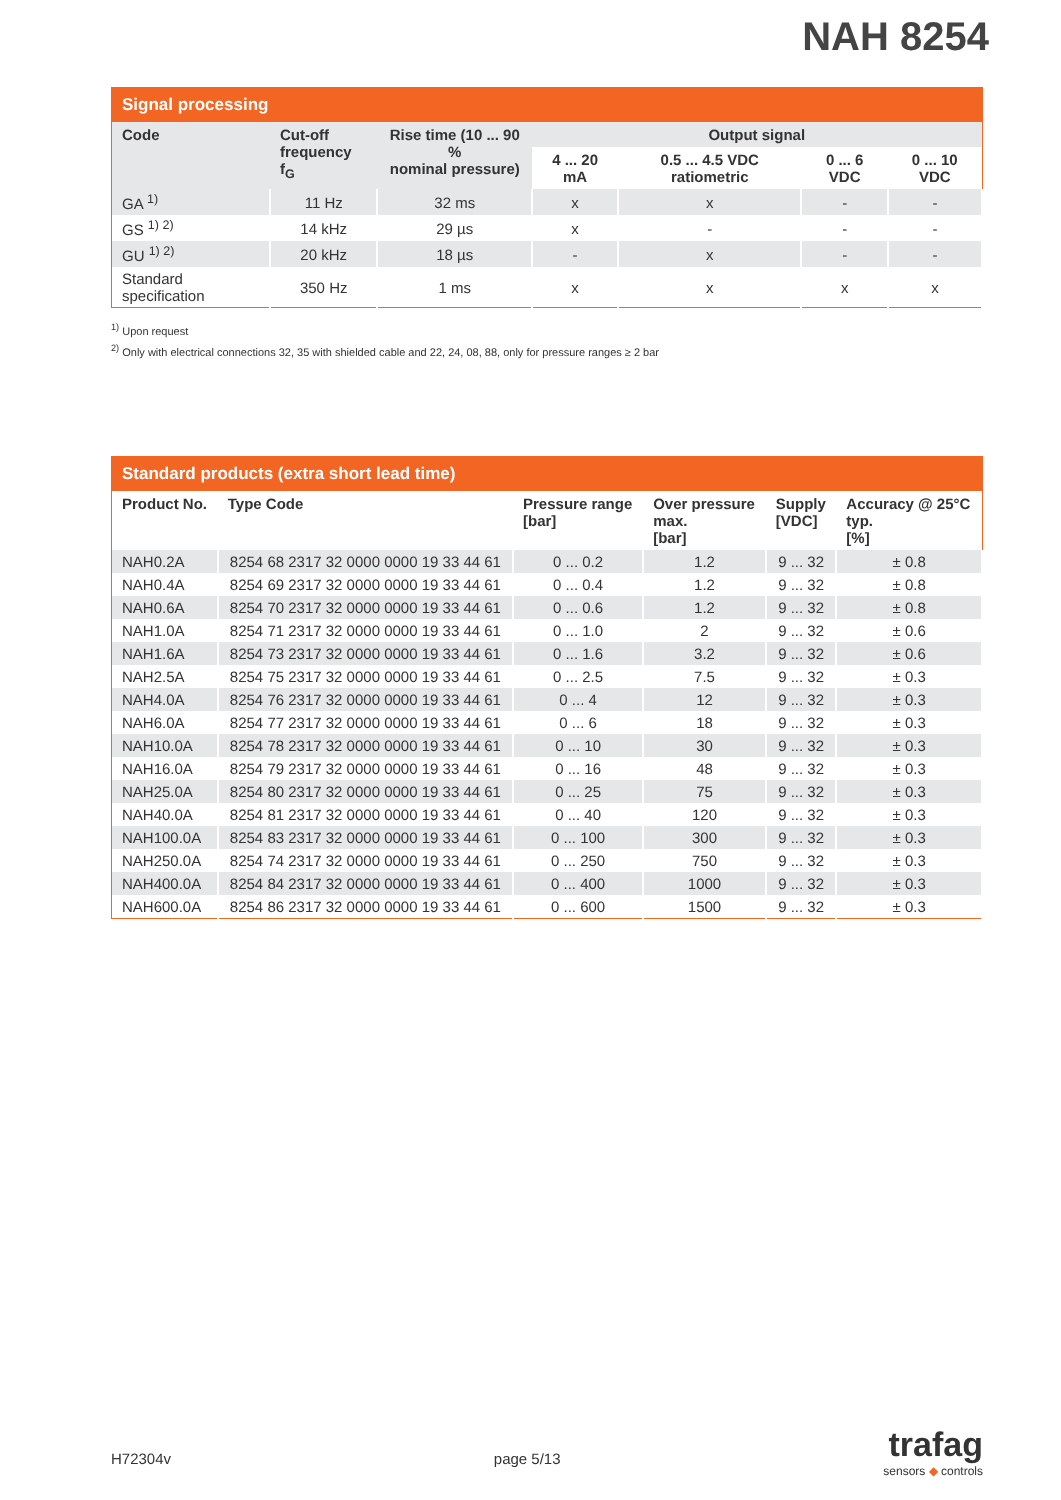NAH 8254
| Signal processing | | | | | | |
| --- | --- | --- | --- | --- | --- | --- |
| Code | Cut-off frequency f<sub>G</sub> | Rise time (10 ... 90 % nominal pressure) | Output signal | | | |
| | | | 4 ... 20 mA | 0.5 ... 4.5 VDC ratiometric | 0 ... 6 VDC | 0 ... 10 VDC |
| GA <sup>1)</sup> | 11 Hz | 32 ms | x | x | - | - |
| GS <sup>1) 2)</sup> | 14 kHz | 29 µs | x | - | - | - |
| GU <sup>1) 2)</sup> | 20 kHz | 18 µs | - | x | - | - |
| Standard specification | 350 Hz | 1 ms | x | x | x | x |
<sup>1)</sup> Upon request
<sup>2)</sup> Only with electrical connections 32, 35 with shielded cable and 22, 24, 08, 88, only for pressure ranges ≥ 2 bar
| Standard products (extra short lead time) | | | | | |
| --- | --- | --- | --- | --- | --- |
| Product No. | Type Code | Pressure range [bar] | Over pressure max. [bar] | Supply [VDC] | Accuracy @ 25°C typ. [%] |
| NAH0.2A | 8254 68 2317 32 0000 0000 19 33 44 61 | 0 ... 0.2 | 1.2 | 9 ... 32 | ± 0.8 |
| NAH0.4A | 8254 69 2317 32 0000 0000 19 33 44 61 | 0 ... 0.4 | 1.2 | 9 ... 32 | ± 0.8 |
| NAH0.6A | 8254 70 2317 32 0000 0000 19 33 44 61 | 0 ... 0.6 | 1.2 | 9 ... 32 | ± 0.8 |
| NAH1.0A | 8254 71 2317 32 0000 0000 19 33 44 61 | 0 ... 1.0 | 2 | 9 ... 32 | ± 0.6 |
| NAH1.6A | 8254 73 2317 32 0000 0000 19 33 44 61 | 0 ... 1.6 | 3.2 | 9 ... 32 | ± 0.6 |
| NAH2.5A | 8254 75 2317 32 0000 0000 19 33 44 61 | 0 ... 2.5 | 7.5 | 9 ... 32 | ± 0.3 |
| NAH4.0A | 8254 76 2317 32 0000 0000 19 33 44 61 | 0 ... 4 | 12 | 9 ... 32 | ± 0.3 |
| NAH6.0A | 8254 77 2317 32 0000 0000 19 33 44 61 | 0 ... 6 | 18 | 9 ... 32 | ± 0.3 |
| NAH10.0A | 8254 78 2317 32 0000 0000 19 33 44 61 | 0 ... 10 | 30 | 9 ... 32 | ± 0.3 |
| NAH16.0A | 8254 79 2317 32 0000 0000 19 33 44 61 | 0 ... 16 | 48 | 9 ... 32 | ± 0.3 |
| NAH25.0A | 8254 80 2317 32 0000 0000 19 33 44 61 | 0 ... 25 | 75 | 9 ... 32 | ± 0.3 |
| NAH40.0A | 8254 81 2317 32 0000 0000 19 33 44 61 | 0 ... 40 | 120 | 9 ... 32 | ± 0.3 |
| NAH100.0A | 8254 83 2317 32 0000 0000 19 33 44 61 | 0 ... 100 | 300 | 9 ... 32 | ± 0.3 |
| NAH250.0A | 8254 74 2317 32 0000 0000 19 33 44 61 | 0 ... 250 | 750 | 9 ... 32 | ± 0.3 |
| NAH400.0A | 8254 84 2317 32 0000 0000 19 33 44 61 | 0 ... 400 | 1000 | 9 ... 32 | ± 0.3 |
| NAH600.0A | 8254 86 2317 32 0000 0000 19 33 44 61 | 0 ... 600 | 1500 | 9 ... 32 | ± 0.3 |
H72304v page 5/13
trafag
sensors ◆ controls